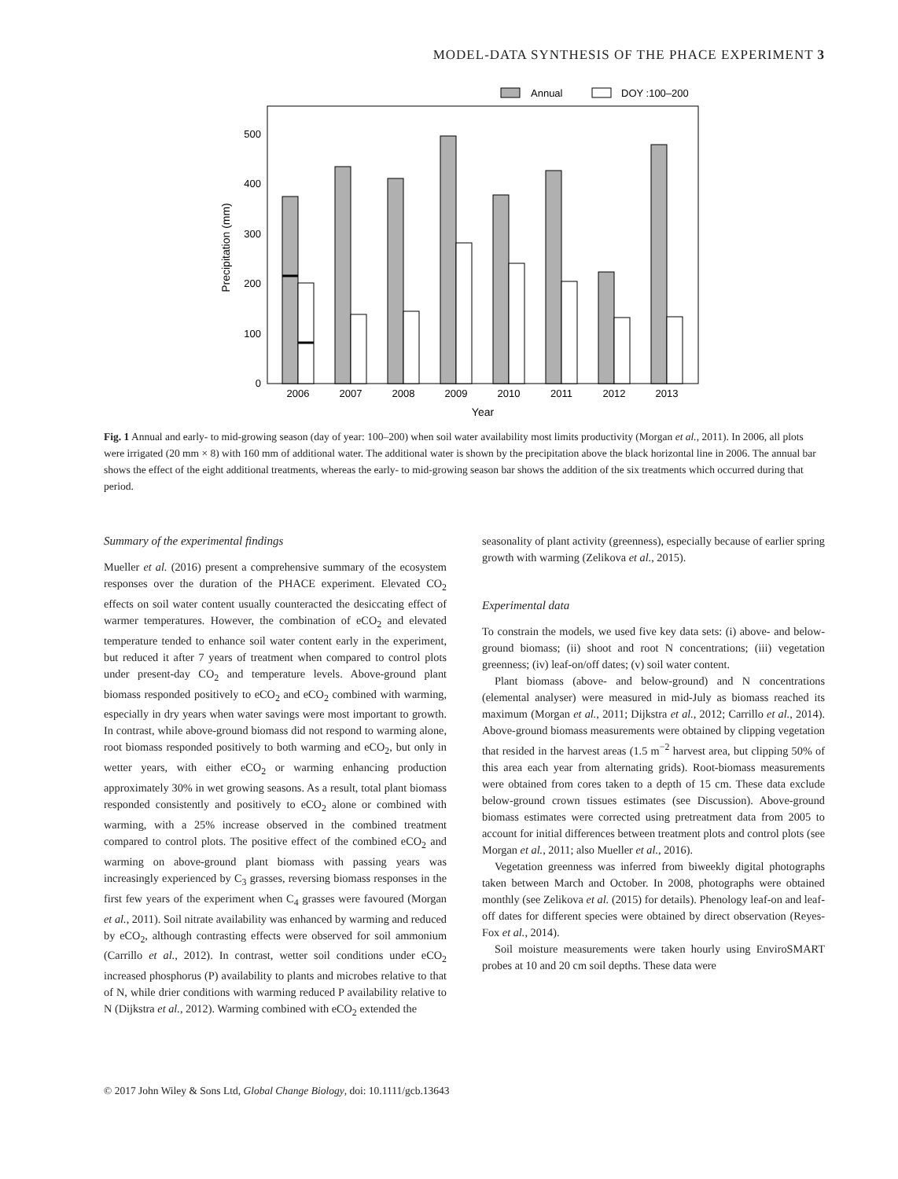MODEL-DATA SYNTHESIS OF THE PHACE EXPERIMENT 3
Annual
DOY :100–200
0
100
200
300
400
500
Precipitation (mm)
2006
2007
2008
2009
2010
2011
2012
2013
Year
Fig. 1 Annual and early- to mid-growing season (day of year: 100–200) when soil water availability most limits productivity (Morgan et al., 2011). In 2006, all plots were irrigated (20 mm × 8) with 160 mm of additional water. The additional water is shown by the precipitation above the black horizontal line in 2006. The annual bar shows the effect of the eight additional treatments, whereas the early- to mid-growing season bar shows the addition of the six treatments which occurred during that period.
Summary of the experimental findings
Mueller et al. (2016) present a comprehensive summary of the ecosystem responses over the duration of the PHACE experiment. Elevated CO<sub>2</sub> effects on soil water content usually counteracted the desiccating effect of warmer temperatures. However, the combination of eCO<sub>2</sub> and elevated temperature tended to enhance soil water content early in the experiment, but reduced it after 7 years of treatment when compared to control plots under present-day CO<sub>2</sub> and temperature levels. Above-ground plant biomass responded positively to eCO<sub>2</sub> and eCO<sub>2</sub> combined with warming, especially in dry years when water savings were most important to growth. In contrast, while above-ground biomass did not respond to warming alone, root biomass responded positively to both warming and eCO<sub>2</sub>, but only in wetter years, with either eCO<sub>2</sub> or warming enhancing production approximately 30% in wet growing seasons. As a result, total plant biomass responded consistently and positively to eCO<sub>2</sub> alone or combined with warming, with a 25% increase observed in the combined treatment compared to control plots. The positive effect of the combined eCO<sub>2</sub> and warming on above-ground plant biomass with passing years was increasingly experienced by C<sub>3</sub> grasses, reversing biomass responses in the first few years of the experiment when C<sub>4</sub> grasses were favoured (Morgan et al., 2011). Soil nitrate availability was enhanced by warming and reduced by eCO<sub>2</sub>, although contrasting effects were observed for soil ammonium (Carrillo et al., 2012). In contrast, wetter soil conditions under eCO<sub>2</sub> increased phosphorus (P) availability to plants and microbes relative to that of N, while drier conditions with warming reduced P availability relative to N (Dijkstra et al., 2012). Warming combined with eCO<sub>2</sub> extended the
seasonality of plant activity (greenness), especially because of earlier spring growth with warming (Zelikova et al., 2015).
Experimental data
To constrain the models, we used five key data sets: (i) above- and below-ground biomass; (ii) shoot and root N concentrations; (iii) vegetation greenness; (iv) leaf-on/off dates; (v) soil water content.
Plant biomass (above- and below-ground) and N concentrations (elemental analyser) were measured in mid-July as biomass reached its maximum (Morgan et al., 2011; Dijkstra et al., 2012; Carrillo et al., 2014). Above-ground biomass measurements were obtained by clipping vegetation that resided in the harvest areas (1.5 m<sup>−2</sup> harvest area, but clipping 50% of this area each year from alternating grids). Root-biomass measurements were obtained from cores taken to a depth of 15 cm. These data exclude below-ground crown tissues estimates (see Discussion). Above-ground biomass estimates were corrected using pretreatment data from 2005 to account for initial differences between treatment plots and control plots (see Morgan et al., 2011; also Mueller et al., 2016).
Vegetation greenness was inferred from biweekly digital photographs taken between March and October. In 2008, photographs were obtained monthly (see Zelikova et al. (2015) for details). Phenology leaf-on and leaf-off dates for different species were obtained by direct observation (Reyes-Fox et al., 2014).
Soil moisture measurements were taken hourly using EnviroSMART probes at 10 and 20 cm soil depths. These data were
© 2017 John Wiley & Sons Ltd, Global Change Biology, doi: 10.1111/gcb.13643